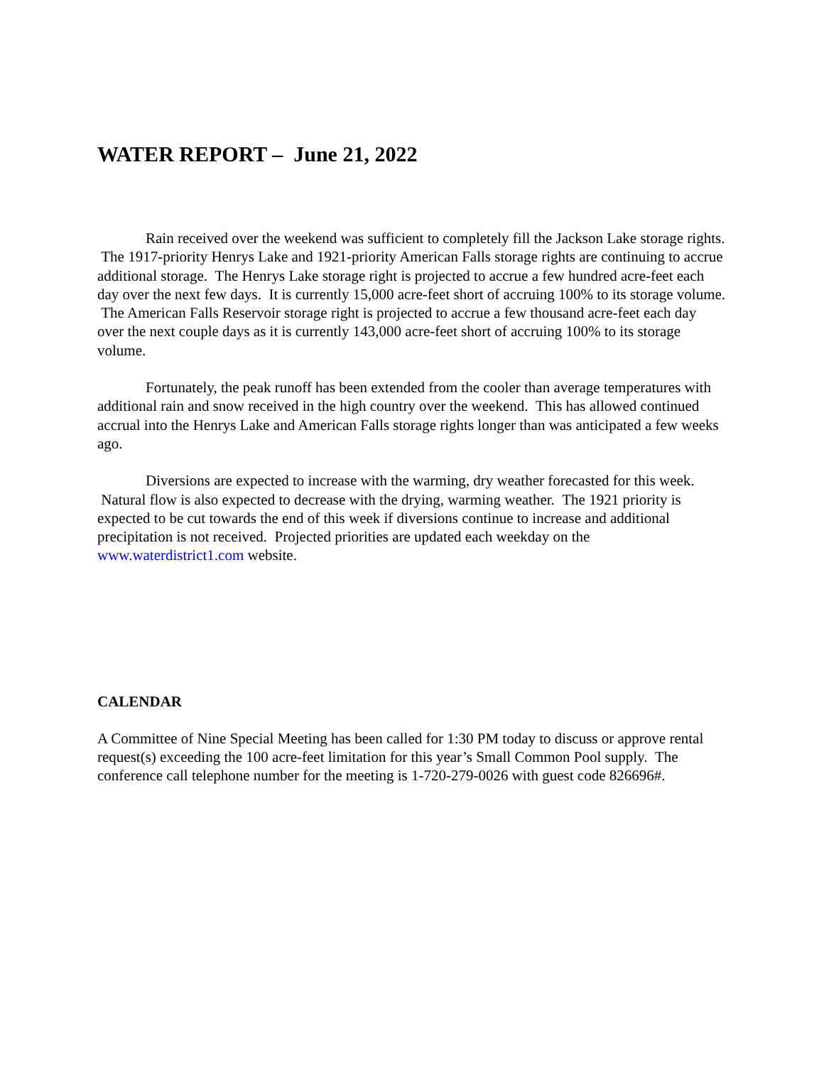WATER REPORT – June 21, 2022
Rain received over the weekend was sufficient to completely fill the Jackson Lake storage rights. The 1917-priority Henrys Lake and 1921-priority American Falls storage rights are continuing to accrue additional storage. The Henrys Lake storage right is projected to accrue a few hundred acre-feet each day over the next few days. It is currently 15,000 acre-feet short of accruing 100% to its storage volume. The American Falls Reservoir storage right is projected to accrue a few thousand acre-feet each day over the next couple days as it is currently 143,000 acre-feet short of accruing 100% to its storage volume.
Fortunately, the peak runoff has been extended from the cooler than average temperatures with additional rain and snow received in the high country over the weekend. This has allowed continued accrual into the Henrys Lake and American Falls storage rights longer than was anticipated a few weeks ago.
Diversions are expected to increase with the warming, dry weather forecasted for this week. Natural flow is also expected to decrease with the drying, warming weather. The 1921 priority is expected to be cut towards the end of this week if diversions continue to increase and additional precipitation is not received. Projected priorities are updated each weekday on the www.waterdistrict1.com website.
CALENDAR
A Committee of Nine Special Meeting has been called for 1:30 PM today to discuss or approve rental request(s) exceeding the 100 acre-feet limitation for this year’s Small Common Pool supply. The conference call telephone number for the meeting is 1-720-279-0026 with guest code 826696#.